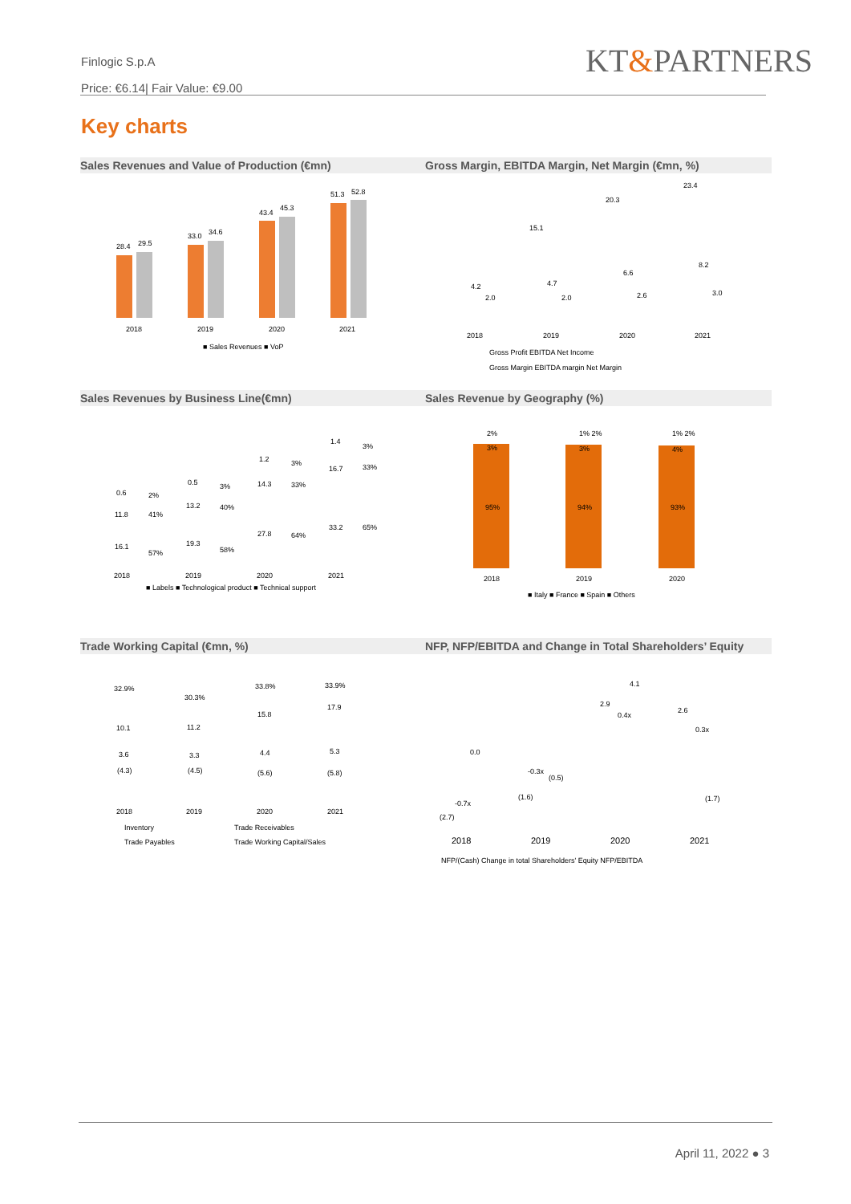Finlogic S.p.A
Price: €6.14| Fair Value: €9.00
KT&PARTNERS
Key charts
Sales Revenues and Value of Production (€mn) Gross Margin, EBITDA Margin, Net Margin (€mn, %)
28.4
29.5
33.0
34.6
43.4
45.3
51.3
52.8
2018
2019
2020
2021
■ Sales Revenues ■ VoP
23.4
20.3
15.1
4.2
4.7
6.6
8.2
2.0
2.0
2.6
3.0
2018
2019
2020
2021
Gross Profit EBITDA Net Income
Gross Margin EBITDA margin Net Margin
Sales Revenues by Business Line(€mn) Sales Revenue by Geography (%)
0.6
0.5
1.2
1.4
11.8
13.2
14.3
16.7
16.1
19.3
27.8
33.2
2018
2019
2020
2021
■ Labels ■ Technological product ■ Technical support
2%
41%
57%
3%
40%
58%
3%
33%
64%
3%
33%
65%
2%
3%
95%
1% 2%
3%
94%
1% 2%
4%
93%
2018
2019
2020
■ Italy ■ France ■ Spain ■ Others
Trade Working Capital (€mn, %)
NFP, NFP/EBITDA and Change in Total Shareholders’ Equity
32.9%
30.3%
33.8%
33.9%
10.1
11.2
15.8
17.9
3.6
3.3
4.4
5.3
(4.3)
(4.5)
(5.6)
(5.8)
2018
2019
2020
2021
Inventory
Trade Receivables
Trade Payables
Trade Working Capital/Sales
0.0
2.9
4.1
2.6
0.4x
0.3x
-0.3x
(0.5)
-0.7x
(2.7)
(1.6)
(1.7)
2018
2019
2020
2021
NFP/(Cash) Change in total Shareholders' Equity NFP/EBITDA
April 11, 2022 ● 3